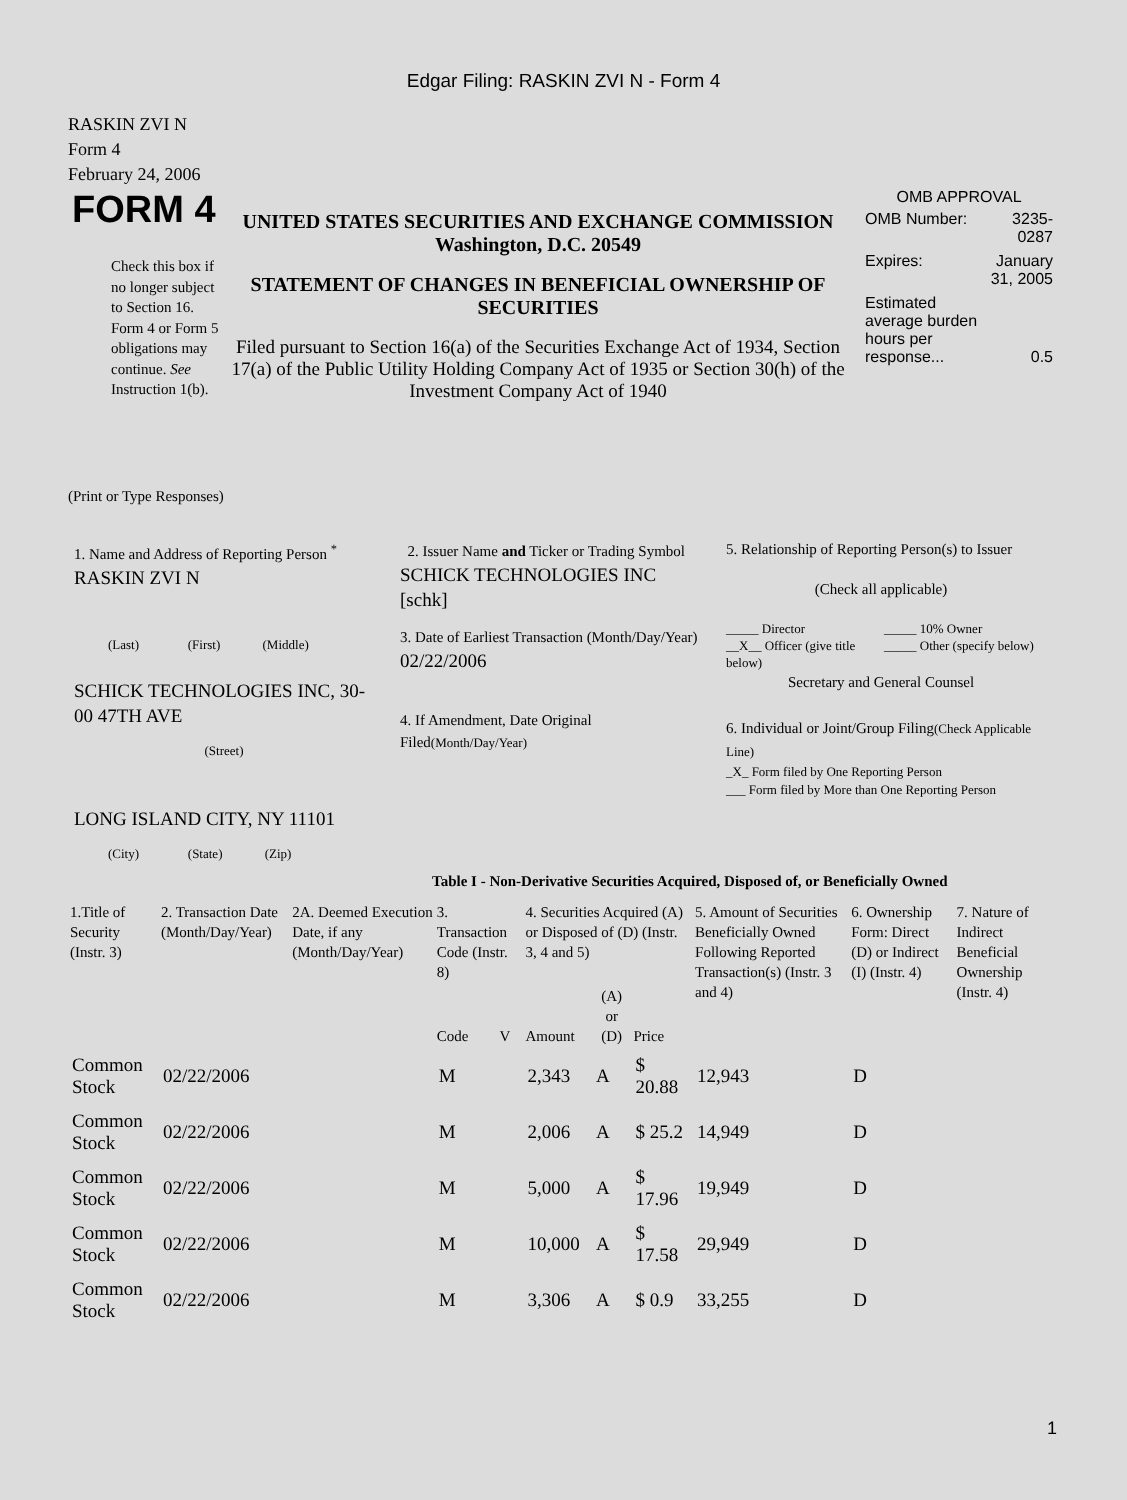Edgar Filing: RASKIN ZVI N - Form 4
RASKIN ZVI N
Form 4
February 24, 2006
FORM 4
Check this box if no longer subject to Section 16. Form 4 or Form 5 obligations may continue. See Instruction 1(b).
UNITED STATES SECURITIES AND EXCHANGE COMMISSION
Washington, D.C. 20549
STATEMENT OF CHANGES IN BENEFICIAL OWNERSHIP OF SECURITIES
Filed pursuant to Section 16(a) of the Securities Exchange Act of 1934, Section 17(a) of the Public Utility Holding Company Act of 1935 or Section 30(h) of the Investment Company Act of 1940
OMB APPROVAL
| OMB Number: | 3235-0287 |
| Expires: | January 31, 2005 |
| Estimated average burden hours per response... | 0.5 |
(Print or Type Responses)
1. Name and Address of Reporting Person <sup>*</sup>
RASKIN ZVI N
(Last) (First) (Middle)
SCHICK TECHNOLOGIES INC, 30-00 47TH AVE
(Street)
LONG ISLAND CITY, NY 11101
(City) (State) (Zip)
2. Issuer Name and Ticker or Trading Symbol
SCHICK TECHNOLOGIES INC [schk]
3. Date of Earliest Transaction (Month/Day/Year)
02/22/2006
4. If Amendment, Date Original Filed(Month/Day/Year)
5. Relationship of Reporting Person(s) to Issuer
(Check all applicable)
_____ Director
__X__ Officer (give title below)
_____ 10% Owner
_____ Other (specify below)
Secretary and General Counsel
6. Individual or Joint/Group Filing(Check Applicable Line)
_X_ Form filed by One Reporting Person
___ Form filed by More than One Reporting Person
Table I - Non-Derivative Securities Acquired, Disposed of, or Beneficially Owned
| 1.Title of Security (Instr. 3) | 2. Transaction Date (Month/Day/Year) | 2A. Deemed Execution Date, if any (Month/Day/Year) | 3. Transaction Code (Instr. 8) | | 4. Securities Acquired (A) or Disposed of (D) (Instr. 3, 4 and 5) | | | 5. Amount of Securities Beneficially Owned Following Reported Transaction(s) (Instr. 3 and 4) | 6. Ownership Form: Direct (D) or Indirect (I) (Instr. 4) | 7. Nature of Indirect Beneficial Ownership (Instr. 4) |
| --- | --- | --- | --- | --- | --- | --- | --- | --- | --- | --- |
| | | | Code | V | Amount | (A) or (D) | Price | | | |
| Common Stock | 02/22/2006 | | M | | 2,343 | A | $ 20.88 | 12,943 | D | |
| Common Stock | 02/22/2006 | | M | | 2,006 | A | $ 25.2 | 14,949 | D | |
| Common Stock | 02/22/2006 | | M | | 5,000 | A | $ 17.96 | 19,949 | D | |
| Common Stock | 02/22/2006 | | M | | 10,000 | A | $ 17.58 | 29,949 | D | |
| Common Stock | 02/22/2006 | | M | | 3,306 | A | $ 0.9 | 33,255 | D | |
1